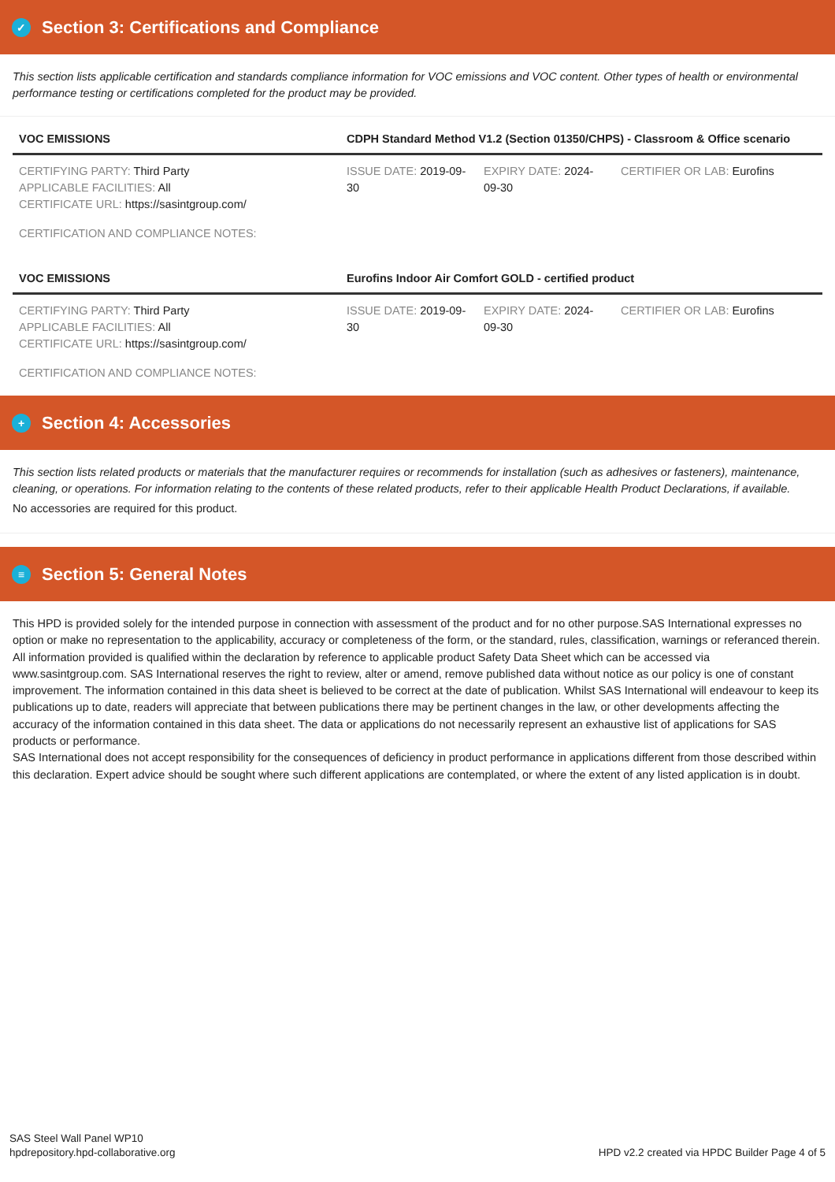✓ Section 3: Certifications and Compliance
This section lists applicable certification and standards compliance information for VOC emissions and VOC content. Other types of health or environmental performance testing or certifications completed for the product may be provided.
| VOC EMISSIONS | CDPH Standard Method V1.2 (Section 01350/CHPS) - Classroom & Office scenario | | |
| --- | --- | --- | --- |
| CERTIFYING PARTY: Third Party APPLICABLE FACILITIES: All CERTIFICATE URL: https://sasintgroup.com/ | ISSUE DATE: 2019-09-30 | EXPIRY DATE: 2024-09-30 | CERTIFIER OR LAB: Eurofins |
| CERTIFICATION AND COMPLIANCE NOTES: | | | |
| VOC EMISSIONS | Eurofins Indoor Air Comfort GOLD - certified product | | |
| CERTIFYING PARTY: Third Party APPLICABLE FACILITIES: All CERTIFICATE URL: https://sasintgroup.com/ | ISSUE DATE: 2019-09-30 | EXPIRY DATE: 2024-09-30 | CERTIFIER OR LAB: Eurofins |
| CERTIFICATION AND COMPLIANCE NOTES: | | | |
+ Section 4: Accessories
This section lists related products or materials that the manufacturer requires or recommends for installation (such as adhesives or fasteners), maintenance, cleaning, or operations. For information relating to the contents of these related products, refer to their applicable Health Product Declarations, if available.
No accessories are required for this product.
≡ Section 5: General Notes
This HPD is provided solely for the intended purpose in connection with assessment of the product and for no other purpose.SAS International expresses no option or make no representation to the applicability, accuracy or completeness of the form, or the standard, rules, classification, warnings or referanced therein. All information provided is qualified within the declaration by reference to applicable product Safety Data Sheet which can be accessed via www.sasintgroup.com. SAS International reserves the right to review, alter or amend, remove published data without notice as our policy is one of constant
improvement. The information contained in this data sheet is believed to be correct at the date of publication. Whilst SAS International will endeavour to keep its publications up to date, readers will appreciate that between publications there may be pertinent changes in the law, or other developments affecting the accuracy of the information contained in this data sheet. The data or applications do not necessarily represent an exhaustive list of applications for SAS products or performance.
SAS International does not accept responsibility for the consequences of deficiency in product performance in applications different from those described within this declaration. Expert advice should be sought where such different applications are contemplated, or where the extent of any listed application is in doubt.
SAS Steel Wall Panel WP10
hpdrepository.hpd-collaborative.org
HPD v2.2 created via HPDC Builder Page 4 of 5